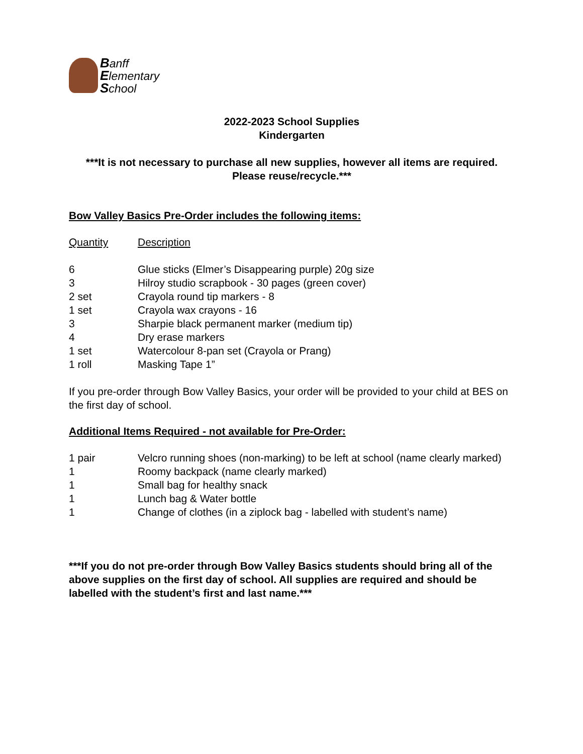Banff
Elementary
School
2022-2023 School Supplies
Kindergarten
***It is not necessary to purchase all new supplies, however all items are required. Please reuse/recycle.***
Bow Valley Basics Pre-Order includes the following items:
| Quantity | Description |
| --- | --- |
| 6 | Glue sticks (Elmer’s Disappearing purple) 20g size |
| 3 | Hilroy studio scrapbook - 30 pages (green cover) |
| 2 set | Crayola round tip markers - 8 |
| 1 set | Crayola wax crayons - 16 |
| 3 | Sharpie black permanent marker (medium tip) |
| 4 | Dry erase markers |
| 1 set | Watercolour 8-pan set (Crayola or Prang) |
| 1 roll | Masking Tape 1” |
If you pre-order through Bow Valley Basics, your order will be provided to your child at BES on the first day of school.
Additional Items Required - not available for Pre-Order:
| 1 pair | Velcro running shoes (non-marking) to be left at school (name clearly marked) |
| 1 | Roomy backpack (name clearly marked) |
| 1 | Small bag for healthy snack |
| 1 | Lunch bag & Water bottle |
| 1 | Change of clothes (in a ziplock bag - labelled with student’s name) |
***If you do not pre-order through Bow Valley Basics students should bring all of the above supplies on the first day of school. All supplies are required and should be labelled with the student’s first and last name.***